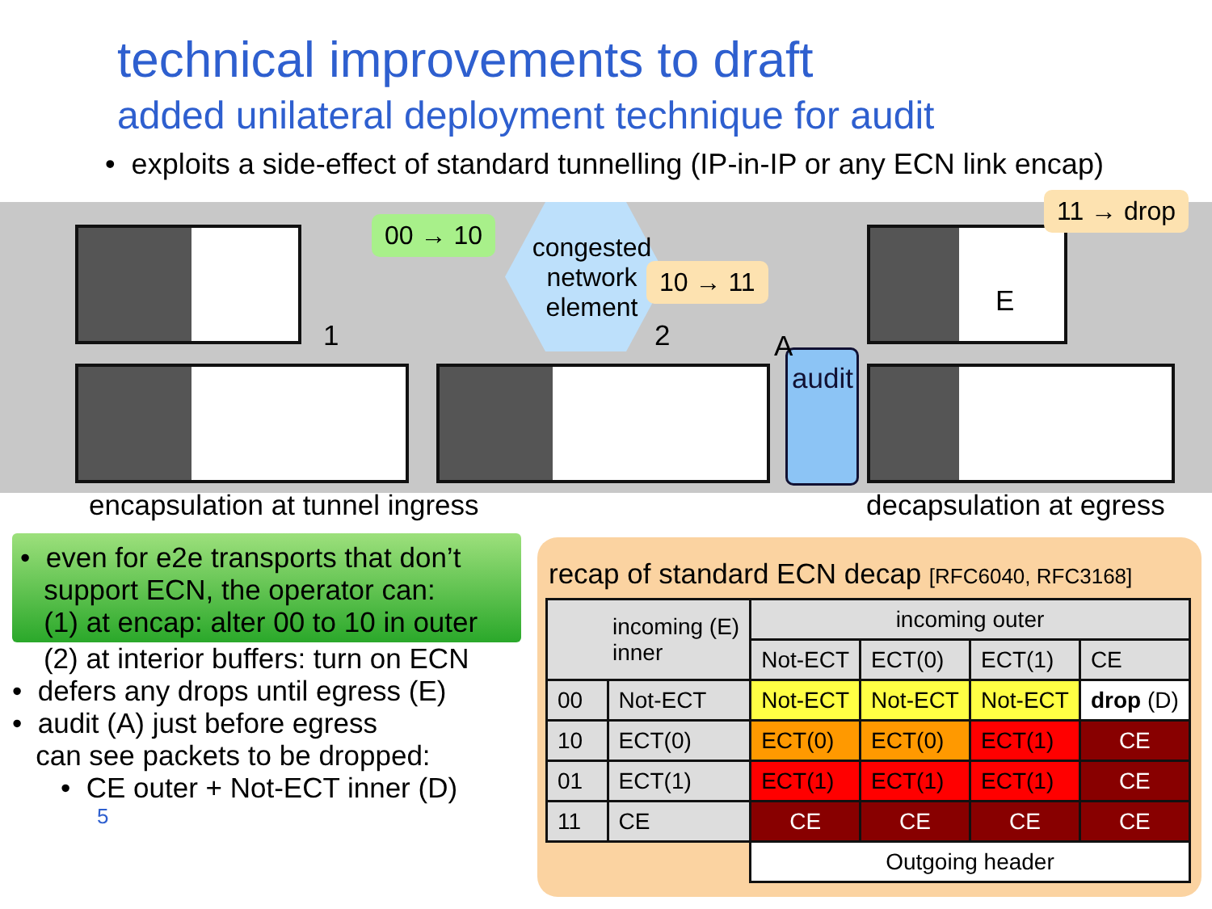technical improvements to draft
added unilateral deployment technique for audit
• exploits a side-effect of standard tunnelling (IP-in-IP or any ECN link encap)
audit
00 → 10
congested network element
10 → 11
11 → drop
1 2 A
E
encapsulation at tunnel ingress
decapsulation at egress
• even for e2e transports that don’t
support ECN, the operator can:
(1) at encap: alter 00 to 10 in outer
(2) at interior buffers: turn on ECN
• defers any drops until egress (E)
• audit (A) just before egress
can see packets to be dropped:
• CE outer + Not-ECT inner (D)
5
recap of standard ECN decap [RFC6040, RFC3168]
| incoming (E) inner | | incoming outer | | | |
| --- | --- | --- | --- | --- | --- |
| | | Not-ECT | ECT(0) | ECT(1) | CE |
| 00 | Not-ECT | Not-ECT | Not-ECT | Not-ECT | drop (D) |
| 10 | ECT(0) | ECT(0) | ECT(0) | ECT(1) | CE |
| 01 | ECT(1) | ECT(1) | ECT(1) | ECT(1) | CE |
| 11 | CE | CE | CE | CE | CE |
| | | Outgoing header | | | |